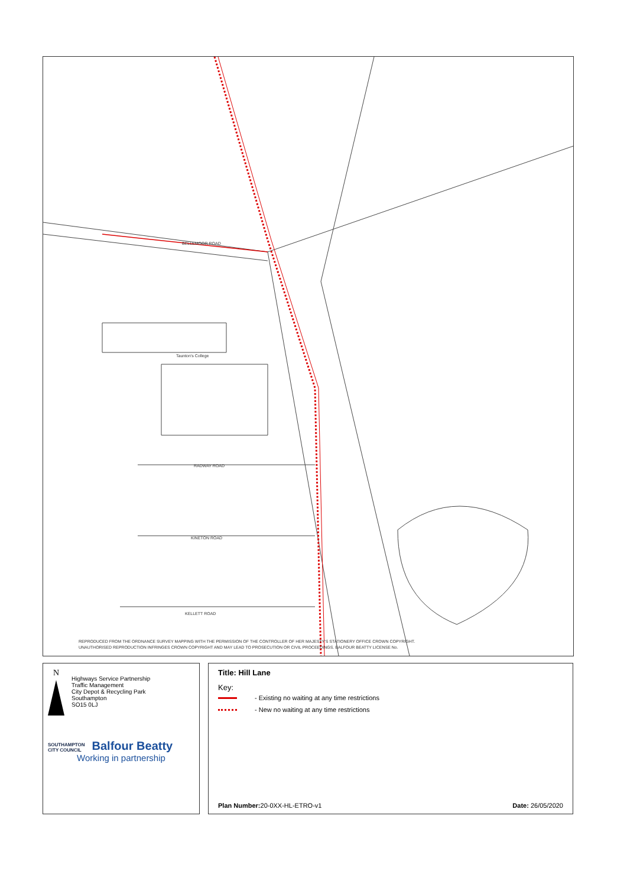BELLEMOOR ROAD
Taunton's College
RADWAY ROAD
KINETON ROAD
KELLETT ROAD
REPRODUCED FROM THE ORDNANCE SURVEY MAPPING WITH THE PERMISSION OF THE CONTROLLER OF HER MAJESTY'S STATIONERY OFFICE CROWN COPYRIGHT.
UNAUTHORISED REPRODUCTION INFRINGES CROWN COPYRIGHT AND MAY LEAD TO PROSECUTION OR CIVIL PROCEEDINGS. BALFOUR BEATTY LICENSE No.
N
Highways Service Partnership
Traffic Management
City Depot & Recycling Park
Southampton
SO15 0LJ
SOUTHAMPTON
CITY COUNCIL
Balfour Beatty
Working in partnership
Title: Hill Lane
Key:
- Existing no waiting at any time restrictions
- New no waiting at any time restrictions
Plan Number: 20-0XX-HL-ETRO-v1 Date: 26/05/2020